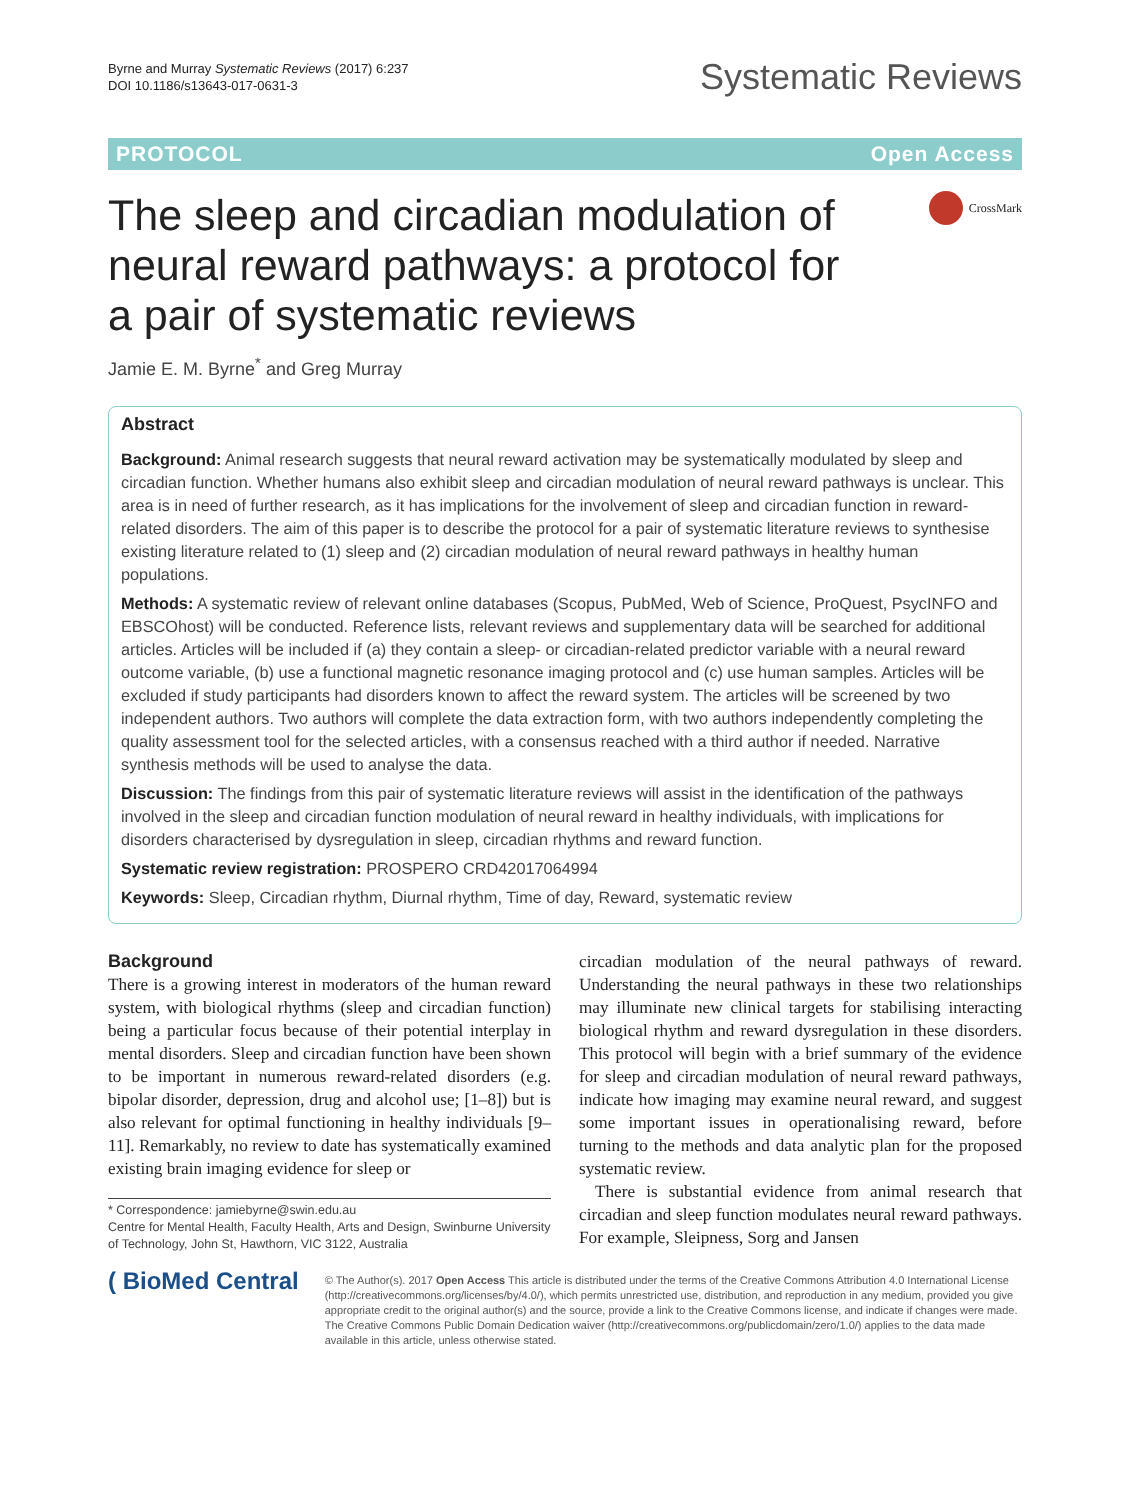Byrne and Murray Systematic Reviews (2017) 6:237
DOI 10.1186/s13643-017-0631-3
Systematic Reviews
PROTOCOL Open Access
The sleep and circadian modulation of neural reward pathways: a protocol for a pair of systematic reviews
CrossMark
Jamie E. M. Byrne<sup>*</sup> and Greg Murray
Abstract
Background: Animal research suggests that neural reward activation may be systematically modulated by sleep and circadian function. Whether humans also exhibit sleep and circadian modulation of neural reward pathways is unclear. This area is in need of further research, as it has implications for the involvement of sleep and circadian function in reward-related disorders. The aim of this paper is to describe the protocol for a pair of systematic literature reviews to synthesise existing literature related to (1) sleep and (2) circadian modulation of neural reward pathways in healthy human populations.
Methods: A systematic review of relevant online databases (Scopus, PubMed, Web of Science, ProQuest, PsycINFO and EBSCOhost) will be conducted. Reference lists, relevant reviews and supplementary data will be searched for additional articles. Articles will be included if (a) they contain a sleep- or circadian-related predictor variable with a neural reward outcome variable, (b) use a functional magnetic resonance imaging protocol and (c) use human samples. Articles will be excluded if study participants had disorders known to affect the reward system. The articles will be screened by two independent authors. Two authors will complete the data extraction form, with two authors independently completing the quality assessment tool for the selected articles, with a consensus reached with a third author if needed. Narrative synthesis methods will be used to analyse the data.
Discussion: The findings from this pair of systematic literature reviews will assist in the identification of the pathways involved in the sleep and circadian function modulation of neural reward in healthy individuals, with implications for disorders characterised by dysregulation in sleep, circadian rhythms and reward function.
Systematic review registration: PROSPERO CRD42017064994
Keywords: Sleep, Circadian rhythm, Diurnal rhythm, Time of day, Reward, systematic review
Background
There is a growing interest in moderators of the human reward system, with biological rhythms (sleep and circadian function) being a particular focus because of their potential interplay in mental disorders. Sleep and circadian function have been shown to be important in numerous reward-related disorders (e.g. bipolar disorder, depression, drug and alcohol use; [1–8]) but is also relevant for optimal functioning in healthy individuals [9–11]. Remarkably, no review to date has systematically examined existing brain imaging evidence for sleep or
* Correspondence: jamiebyrne@swin.edu.au
Centre for Mental Health, Faculty Health, Arts and Design, Swinburne University of Technology, John St, Hawthorn, VIC 3122, Australia
circadian modulation of the neural pathways of reward. Understanding the neural pathways in these two relationships may illuminate new clinical targets for stabilising interacting biological rhythm and reward dysregulation in these disorders. This protocol will begin with a brief summary of the evidence for sleep and circadian modulation of neural reward pathways, indicate how imaging may examine neural reward, and suggest some important issues in operationalising reward, before turning to the methods and data analytic plan for the proposed systematic review.
There is substantial evidence from animal research that circadian and sleep function modulates neural reward pathways. For example, Sleipness, Sorg and Jansen
( BioMed Central
© The Author(s). 2017 Open Access This article is distributed under the terms of the Creative Commons Attribution 4.0 International License (http://creativecommons.org/licenses/by/4.0/), which permits unrestricted use, distribution, and reproduction in any medium, provided you give appropriate credit to the original author(s) and the source, provide a link to the Creative Commons license, and indicate if changes were made. The Creative Commons Public Domain Dedication waiver (http://creativecommons.org/publicdomain/zero/1.0/) applies to the data made available in this article, unless otherwise stated.